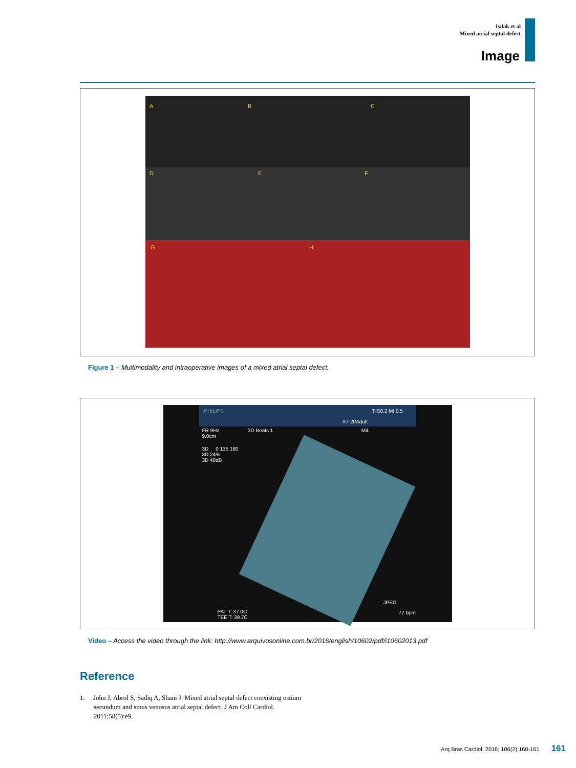Işılak et al
Mixed atrial septal defect
Image
A
B
C
D
E
F
G
H
Figure 1 – Multimodality and intraoperative images of a mixed atrial septal defect.
PHILIPS TIS0.2 MI 0.5
X7-2t/Adult
FR 9Hz 3D Beats 1 M4
9.0cm
3D 0 135 180
3D 24%
3D 40dB
JPEG
77 bpm
PAT T: 37.0C
TEE T: 39.7C
Video – Access the video through the link: http://www.arquivosonline.com.br/2016/english/10602/pdf/i10602013.pdf
Reference
1. John J, Abrol S, Sadiq A, Shani J. Mixed atrial septal defect coexisting ostium secundum and sinus venosus atrial septal defect. J Am Coll Cardiol. 2011;58(5):e9.
Arq Bras Cardiol. 2016; 106(2):160-161 161